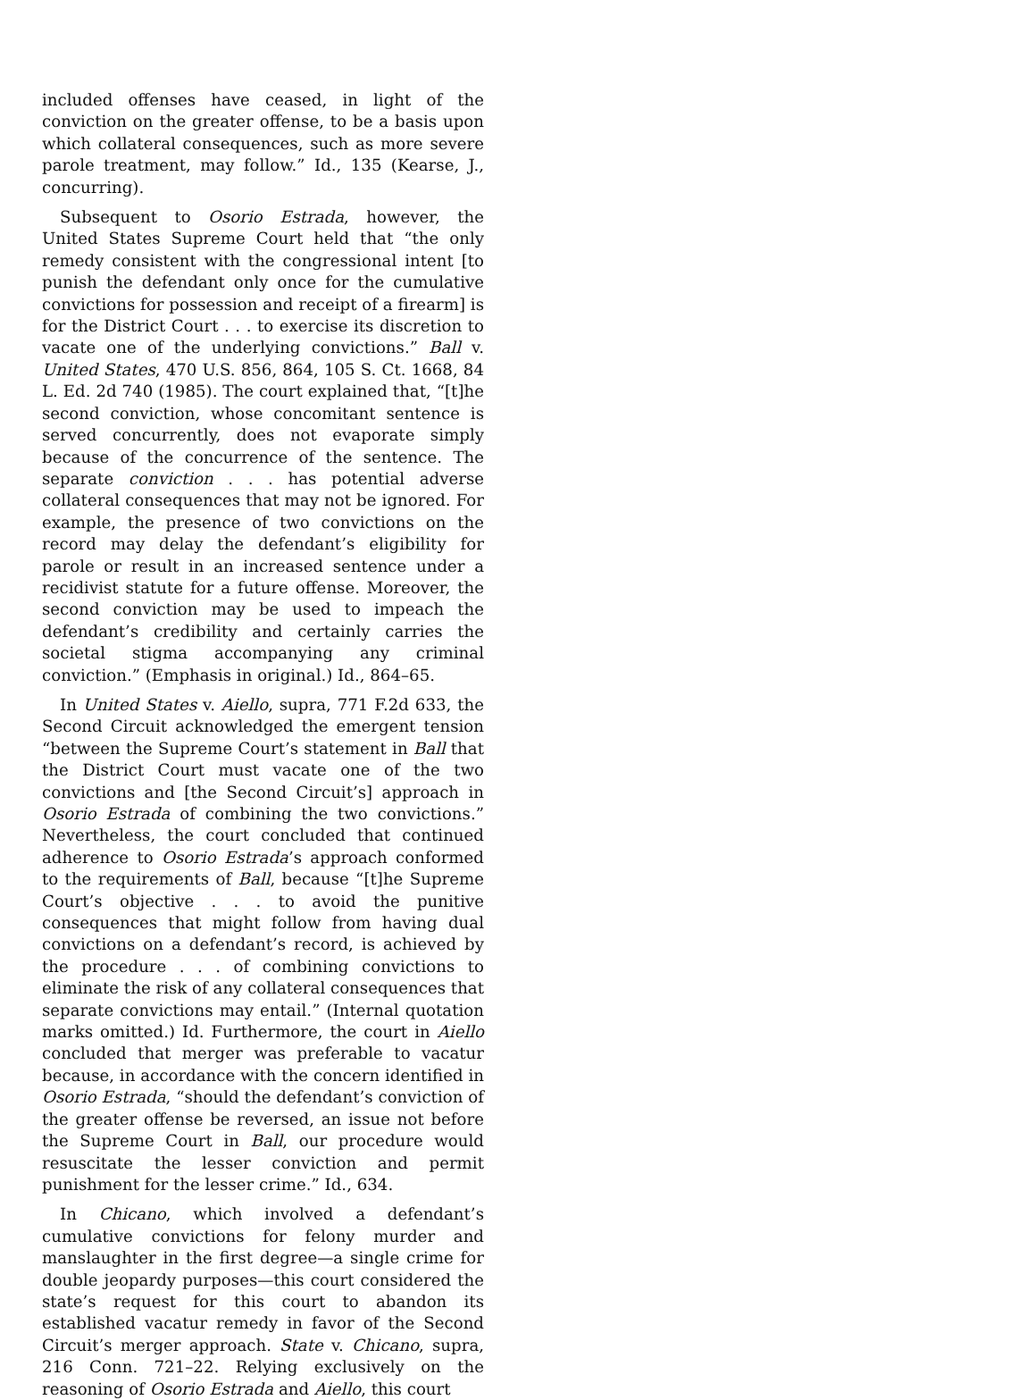included offenses have ceased, in light of the conviction on the greater offense, to be a basis upon which collateral consequences, such as more severe parole treatment, may follow.” Id., 135 (Kearse, J., concurring).
Subsequent to Osorio Estrada, however, the United States Supreme Court held that “the only remedy consistent with the congressional intent [to punish the defendant only once for the cumulative convictions for possession and receipt of a firearm] is for the District Court . . . to exercise its discretion to vacate one of the underlying convictions.” Ball v. United States, 470 U.S. 856, 864, 105 S. Ct. 1668, 84 L. Ed. 2d 740 (1985). The court explained that, “[t]he second conviction, whose concomitant sentence is served concurrently, does not evaporate simply because of the concurrence of the sentence. The separate conviction . . . has potential adverse collateral consequences that may not be ignored. For example, the presence of two convictions on the record may delay the defendant’s eligibility for parole or result in an increased sentence under a recidivist statute for a future offense. Moreover, the second conviction may be used to impeach the defendant’s credibility and certainly carries the societal stigma accompanying any criminal conviction.” (Emphasis in original.) Id., 864–65.
In United States v. Aiello, supra, 771 F.2d 633, the Second Circuit acknowledged the emergent tension “between the Supreme Court’s statement in Ball that the District Court must vacate one of the two convictions and [the Second Circuit’s] approach in Osorio Estrada of combining the two convictions.” Nevertheless, the court concluded that continued adherence to Osorio Estrada’s approach conformed to the requirements of Ball, because “[t]he Supreme Court’s objective . . . to avoid the punitive consequences that might follow from having dual convictions on a defendant’s record, is achieved by the procedure . . . of combining convictions to eliminate the risk of any collateral consequences that separate convictions may entail.” (Internal quotation marks omitted.) Id. Furthermore, the court in Aiello concluded that merger was preferable to vacatur because, in accordance with the concern identified in Osorio Estrada, “should the defendant’s conviction of the greater offense be reversed, an issue not before the Supreme Court in Ball, our procedure would resuscitate the lesser conviction and permit punishment for the lesser crime.” Id., 634.
In Chicano, which involved a defendant’s cumulative convictions for felony murder and manslaughter in the first degree—a single crime for double jeopardy purposes—this court considered the state’s request for this court to abandon its established vacatur remedy in favor of the Second Circuit’s merger approach. State v. Chicano, supra, 216 Conn. 721–22. Relying exclusively on the reasoning of Osorio Estrada and Aiello, this court